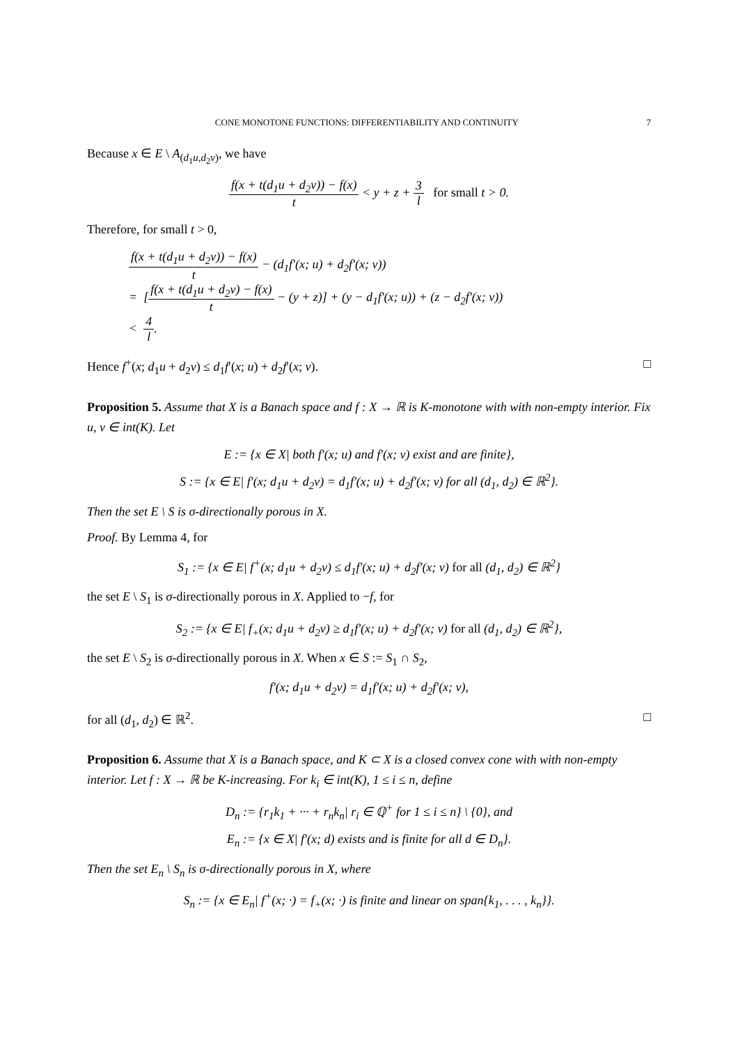CONE MONOTONE FUNCTIONS: DIFFERENTIABILITY AND CONTINUITY 7
Because x ∈ E \ A<sub>(d<sub>1</sub>u,d<sub>2</sub>v)</sub>, we have
f(x + t(d<sub>1</sub>u + d<sub>2</sub>v)) − f(x) t < y + z + 3 l for small t > 0.
Therefore, for small t > 0,
f(x + t(d<sub>1</sub>u + d<sub>2</sub>v)) − f(x) t − (d<sub>1</sub>f′(x; u) + d<sub>2</sub>f′(x; v))
= [f(x + t(d<sub>1</sub>u + d<sub>2</sub>v) − f(x) t − (y + z)] + (y − d<sub>1</sub>f′(x; u)) + (z − d<sub>2</sub>f′(x; v))
< 4 l.
Hence f<sup>+</sup>(x; d<sub>1</sub>u + d<sub>2</sub>v) ≤ d<sub>1</sub>f′(x; u) + d<sub>2</sub>f′(x; v). □
Proposition 5. Assume that X is a Banach space and f : X → ℝ is K-monotone with with non-empty interior. Fix u, v ∈ int(K). Let
E := {x ∈ X| both f′(x; u) and f′(x; v) exist and are finite},
S := {x ∈ E| f′(x; d<sub>1</sub>u + d<sub>2</sub>v) = d<sub>1</sub>f′(x; u) + d<sub>2</sub>f′(x; v) for all (d<sub>1</sub>, d<sub>2</sub>) ∈ ℝ<sup>2</sup>}.
Then the set E \ S is σ-directionally porous in X.
Proof. By Lemma 4, for
S<sub>1</sub> := {x ∈ E| f<sup>+</sup>(x; d<sub>1</sub>u + d<sub>2</sub>v) ≤ d<sub>1</sub>f′(x; u) + d<sub>2</sub>f′(x; v) for all (d<sub>1</sub>, d<sub>2</sub>) ∈ ℝ<sup>2</sup>}
the set E \ S<sub>1</sub> is σ-directionally porous in X. Applied to −f, for
S<sub>2</sub> := {x ∈ E| f<sub>+</sub>(x; d<sub>1</sub>u + d<sub>2</sub>v) ≥ d<sub>1</sub>f′(x; u) + d<sub>2</sub>f′(x; v) for all (d<sub>1</sub>, d<sub>2</sub>) ∈ ℝ<sup>2</sup>},
the set E \ S<sub>2</sub> is σ-directionally porous in X. When x ∈ S := S<sub>1</sub> ∩ S<sub>2</sub>,
f′(x; d<sub>1</sub>u + d<sub>2</sub>v) = d<sub>1</sub>f′(x; u) + d<sub>2</sub>f′(x; v),
for all (d<sub>1</sub>, d<sub>2</sub>) ∈ ℝ<sup>2</sup>. □
Proposition 6. Assume that X is a Banach space, and K ⊂ X is a closed convex cone with with non-empty interior. Let f : X → ℝ be K-increasing. For k<sub>i</sub> ∈ int(K), 1 ≤ i ≤ n, define
D<sub>n</sub> := {r<sub>1</sub>k<sub>1</sub> + ··· + r<sub>n</sub>k<sub>n</sub>| r<sub>i</sub> ∈ ℚ<sup>+</sup> for 1 ≤ i ≤ n} \ {0}, and
E<sub>n</sub> := {x ∈ X| f′(x; d) exists and is finite for all d ∈ D<sub>n</sub>}.
Then the set E<sub>n</sub> \ S<sub>n</sub> is σ-directionally porous in X, where
S<sub>n</sub> := {x ∈ E<sub>n</sub>| f<sup>+</sup>(x; ·) = f<sub>+</sub>(x; ·) is finite and linear on span{k<sub>1</sub>, . . . , k<sub>n</sub>}}.